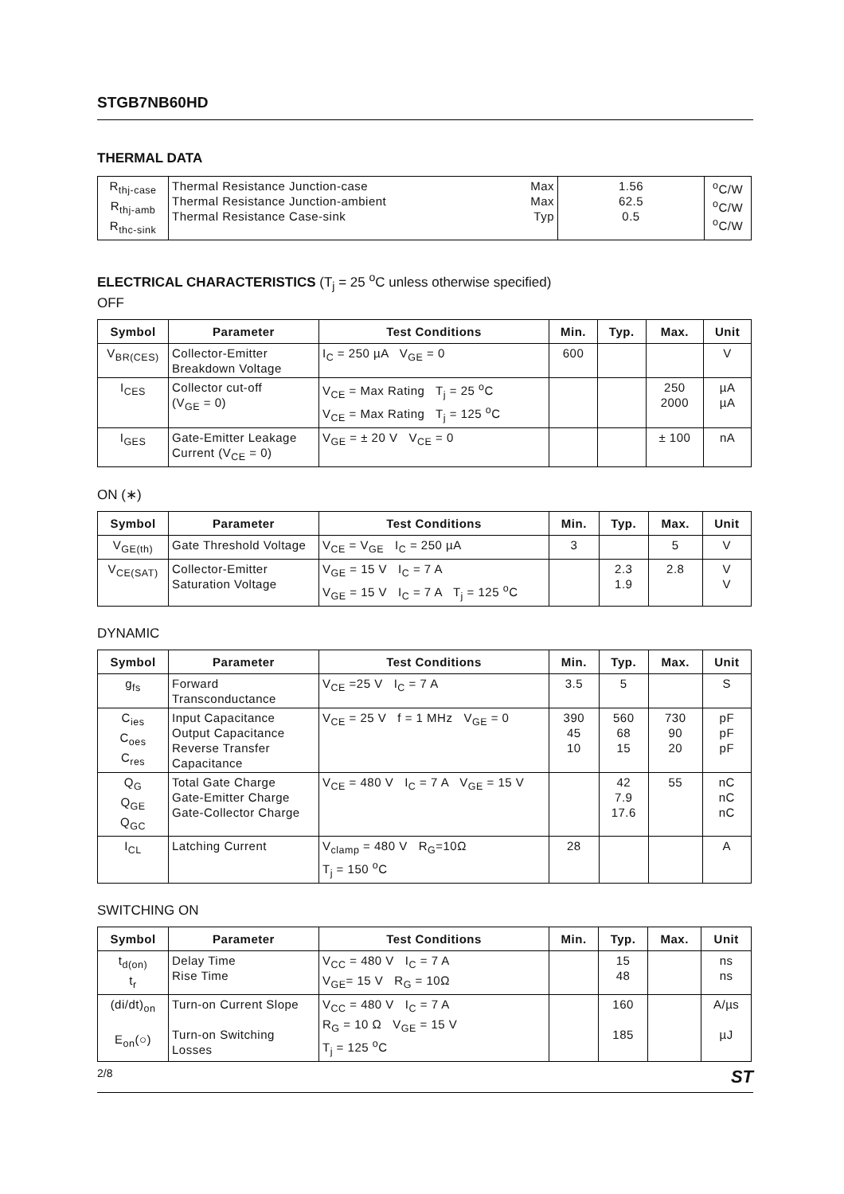STGB7NB60HD
THERMAL DATA
| R<sub>thj-case</sub> R<sub>thj-amb</sub> R<sub>thc-sink</sub> | Thermal Resistance Junction-case Thermal Resistance Junction-ambient Thermal Resistance Case-sink | Max Max Typ | 1.56 62.5 0.5 | <sup>o</sup> C/W <sup>o</sup> C/W <sup>o</sup> C/W |
ELECTRICAL CHARACTERISTICS (T<sub>j</sub> = 25 <sup>o</sup>C unless otherwise specified)
OFF
| Symbol | Parameter | Test Conditions | Min. | Typ. | Max. | Unit |
| --- | --- | --- | --- | --- | --- | --- |
| V<sub>BR(CES)</sub> | Collector-Emitter Breakdown Voltage | I<sub>C</sub> = 250 µA V<sub>GE</sub> = 0 | 600 | | | V |
| I<sub>CES</sub> | Collector cut-off (V<sub>GE</sub> = 0) | V<sub>CE</sub> = Max Rating T<sub>j</sub> = 25 <sup>o</sup>C V<sub>CE</sub> = Max Rating T<sub>j</sub> = 125 <sup>o</sup>C | | | 250 2000 | µA µA |
| I<sub>GES</sub> | Gate-Emitter Leakage Current (V<sub>CE</sub> = 0) | V<sub>GE</sub> = ± 20 V V<sub>CE</sub> = 0 | | | ± 100 | nA |
ON (∗)
| Symbol | Parameter | Test Conditions | Min. | Typ. | Max. | Unit |
| --- | --- | --- | --- | --- | --- | --- |
| V<sub>GE(th)</sub> | Gate Threshold Voltage | V<sub>CE</sub> = V<sub>GE</sub> I<sub>C</sub> = 250 µA | 3 | | 5 | V |
| V<sub>CE(SAT)</sub> | Collector-Emitter Saturation Voltage | V<sub>GE</sub> = 15 V I<sub>C</sub> = 7 A V<sub>GE</sub> = 15 V I<sub>C</sub> = 7 A T<sub>j</sub> = 125 <sup>o</sup>C | | 2.3 1.9 | 2.8 | V V |
DYNAMIC
| Symbol | Parameter | Test Conditions | Min. | Typ. | Max. | Unit |
| --- | --- | --- | --- | --- | --- | --- |
| g<sub>fs</sub> | Forward Transconductance | V<sub>CE</sub> =25 V I<sub>C</sub> = 7 A | 3.5 | 5 | | S |
| C<sub>ies</sub> C<sub>oes</sub> C<sub>res</sub> | Input Capacitance Output Capacitance Reverse Transfer Capacitance | V<sub>CE</sub> = 25 V f = 1 MHz V<sub>GE</sub> = 0 | 390 45 10 | 560 68 15 | 730 90 20 | pF pF pF |
| Q<sub>G</sub> Q<sub>GE</sub> Q<sub>GC</sub> | Total Gate Charge Gate-Emitter Charge Gate-Collector Charge | V<sub>CE</sub> = 480 V I<sub>C</sub> = 7 A V<sub>GE</sub> = 15 V | | 42 7.9 17.6 | 55 | nC nC nC |
| I<sub>CL</sub> | Latching Current | V<sub>clamp</sub> = 480 V R<sub>G</sub>=10Ω T<sub>j</sub> = 150 <sup>o</sup>C | 28 | | | A |
SWITCHING ON
| Symbol | Parameter | Test Conditions | Min. | Typ. | Max. | Unit |
| --- | --- | --- | --- | --- | --- | --- |
| t<sub>d(on)</sub> t<sub>r</sub> | Delay Time Rise Time | V<sub>CC</sub> = 480 V I<sub>C</sub> = 7 A V<sub>GE</sub>= 15 V R<sub>G</sub> = 10Ω | | 15 48 | | ns ns |
| (di/dt)<sub>on</sub> E<sub>on</sub>(○) | Turn-on Current Slope Turn-on Switching Losses | V<sub>CC</sub> = 480 V I<sub>C</sub> = 7 A R<sub>G</sub> = 10 Ω V<sub>GE</sub> = 15 V T<sub>j</sub> = 125 <sup>o</sup>C | | 160 185 | | A/µs µJ |
2/8 ST